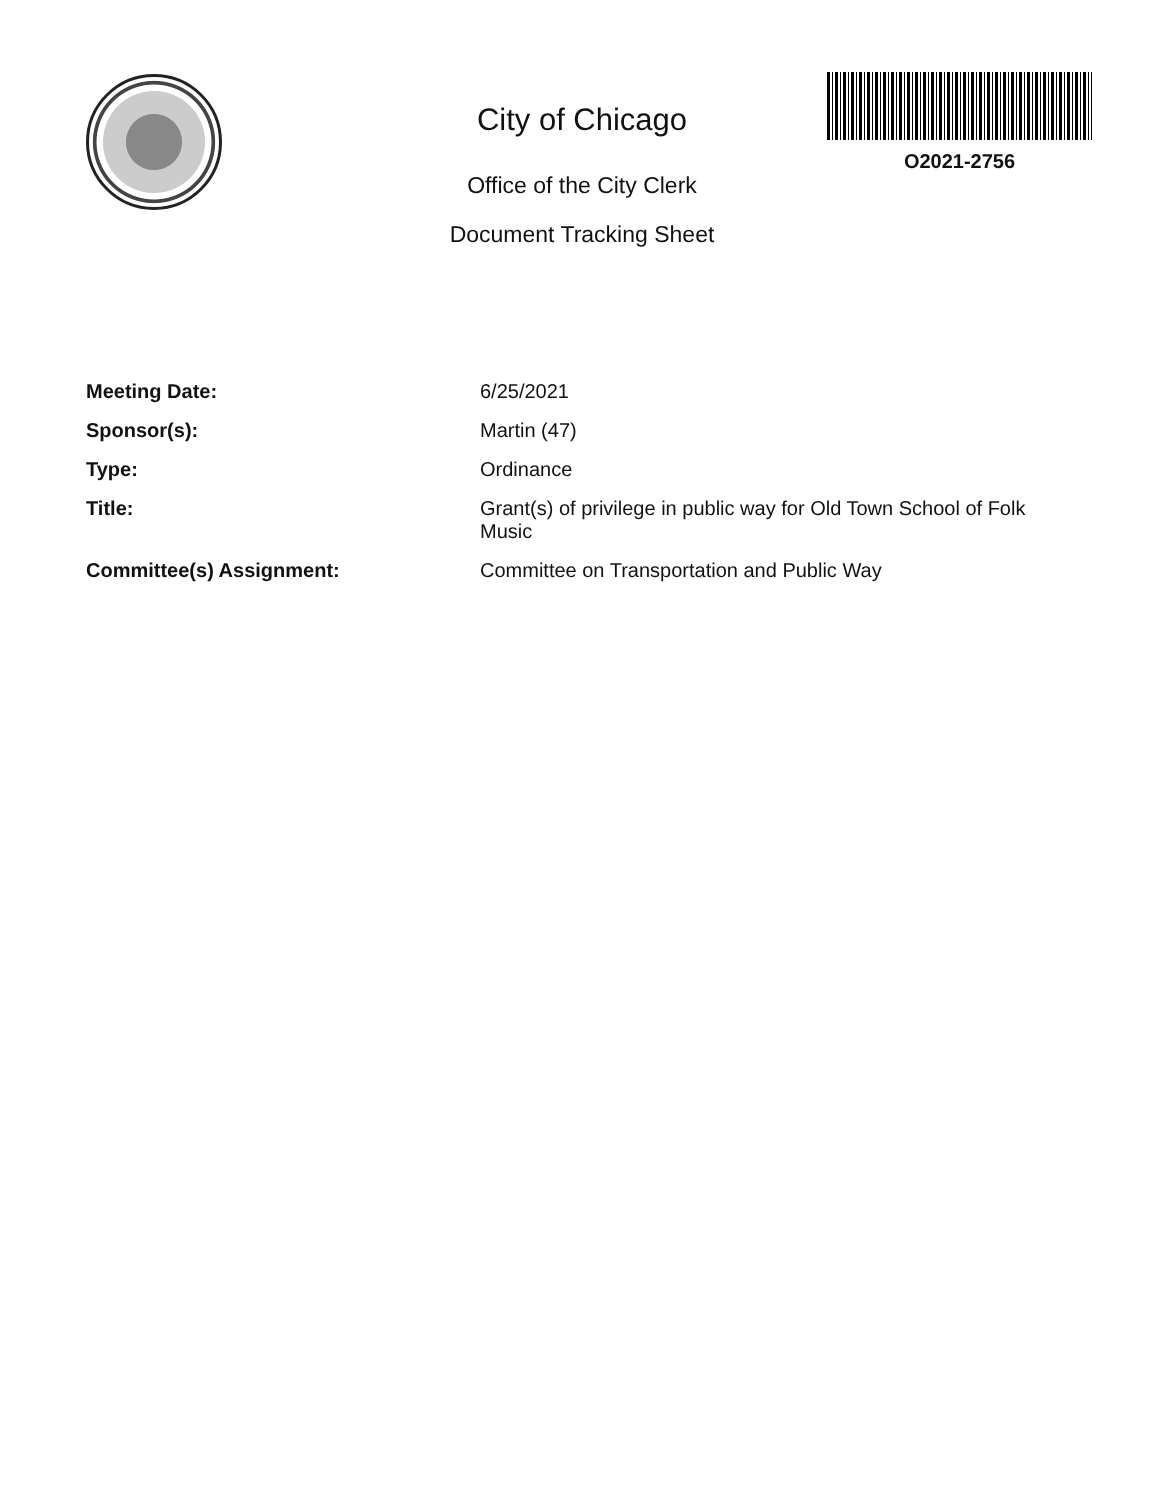City of Chicago
Office of the City Clerk
Document Tracking Sheet
O2021-2756
| Meeting Date: | 6/25/2021 |
| Sponsor(s): | Martin (47) |
| Type: | Ordinance |
| Title: | Grant(s) of privilege in public way for Old Town School of Folk Music |
| Committee(s) Assignment: | Committee on Transportation and Public Way |